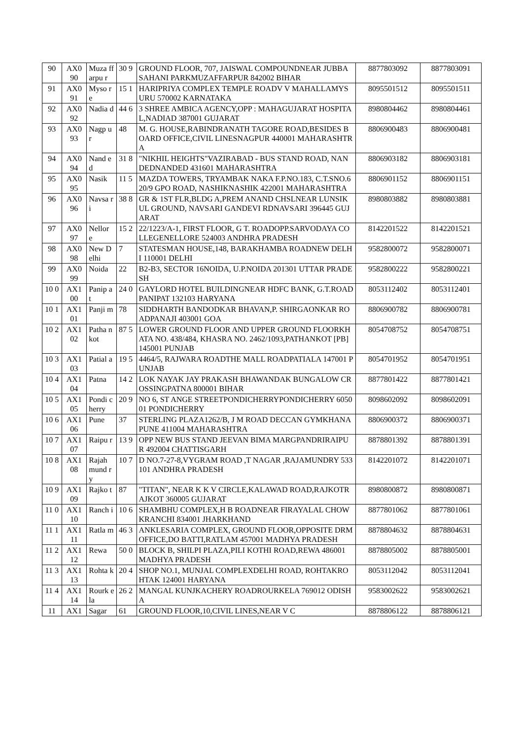| 90 | AX0 90 | Muza ffarpu r | 30 9 | GROUND FLOOR, 707, JAISWAL COMPOUNDNEAR JUBBA SAHANI PARKMUZAFFARPUR 842002 BIHAR | 8877803092 | 8877803091 |
| 91 | AX0 91 | Myso re | 15 1 | HARIPRIYA COMPLEX TEMPLE ROADV V MAHALLAMYSURU 570002 KARNATAKA | 8095501512 | 8095501511 |
| 92 | AX0 92 | Nadia d | 44 6 | 3 SHREE AMBICA AGENCY,OPP : MAHAGUJARAT HOSPITAL,NADIAD 387001 GUJARAT | 8980804462 | 8980804461 |
| 93 | AX0 93 | Nagp ur | 48 | M. G. HOUSE,RABINDRANATH TAGORE ROAD,BESIDES BOARD OFFICE,CIVIL LINESNAGPUR 440001 MAHARASHTRA | 8806900483 | 8806900481 |
| 94 | AX0 94 | Nand ed | 31 8 | "NIKHIL HEIGHTS"VAZIRABAD - BUS STAND ROAD, NANDEDNANDED 431601 MAHARASHTRA | 8806903182 | 8806903181 |
| 95 | AX0 95 | Nasik | 11 5 | MAZDA TOWERS, TRYAMBAK NAKA F.P.NO.183, C.T.SNO.620/9 GPO ROAD, NASHIKNASHIK 422001 MAHARASHTRA | 8806901152 | 8806901151 |
| 96 | AX0 96 | Navsa ri | 38 8 | GR & 1ST FLR,BLDG A,PREM ANAND CHSLNEAR LUNSIKUL GROUND, NAVSARI GANDEVI RDNAVSARI 396445 GUJARAT | 8980803882 | 8980803881 |
| 97 | AX0 97 | Nellor e | 15 2 | 22/1223/A-1, FIRST FLOOR, G T. ROADOPP.SARVODAYA COLLEGENELLORE 524003 ANDHRA PRADESH | 8142201522 | 8142201521 |
| 98 | AX0 98 | New Delhi | 7 | STATESMAN HOUSE,148, BARAKHAMBA ROADNEW DELHI 110001 DELHI | 9582800072 | 9582800071 |
| 99 | AX0 99 | Noida | 22 | B2-B3, SECTOR 16NOIDA, U.P.NOIDA 201301 UTTAR PRADESH | 9582800222 | 9582800221 |
| 10 0 | AX1 00 | Panip at | 24 0 | GAYLORD HOTEL BUILDINGNEAR HDFC BANK, G.T.ROADPANIPAT 132103 HARYANA | 8053112402 | 8053112401 |
| 10 1 | AX1 01 | Panji m | 78 | SIDDHARTH BANDODKAR BHAVAN,P. SHIRGAONKAR ROADPANAJI 403001 GOA | 8806900782 | 8806900781 |
| 10 2 | AX1 02 | Patha nkot | 87 5 | LOWER GROUND FLOOR AND UPPER GROUND FLOORKHATA NO. 438/484, KHASRA NO. 2462/1093,PATHANKOT [PB] 145001 PUNJAB | 8054708752 | 8054708751 |
| 10 3 | AX1 03 | Patial a | 19 5 | 4464/5, RAJWARA ROADTHE MALL ROADPATIALA 147001 PUNJAB | 8054701952 | 8054701951 |
| 10 4 | AX1 04 | Patna | 14 2 | LOK NAYAK JAY PRAKASH BHAWANDAK BUNGALOW CROSSINGPATNA 800001 BIHAR | 8877801422 | 8877801421 |
| 10 5 | AX1 05 | Pondi cherry | 20 9 | NO 6, ST ANGE STREETPONDICHERRYPONDICHERRY 605001 PONDICHERRY | 8098602092 | 8098602091 |
| 10 6 | AX1 06 | Pune | 37 | STERLING PLAZA1262/B, J M ROAD DECCAN GYMKHANAPUNE 411004 MAHARASHTRA | 8806900372 | 8806900371 |
| 10 7 | AX1 07 | Raipu r | 13 9 | OPP NEW BUS STAND JEEVAN BIMA MARGPANDRIRAIPUR 492004 CHATTISGARH | 8878801392 | 8878801391 |
| 10 8 | AX1 08 | Rajah mund ry | 10 7 | D NO.7-27-8,VYGRAM ROAD ,T NAGAR ,RAJAMUNDRY 533101 ANDHRA PRADESH | 8142201072 | 8142201071 |
| 10 9 | AX1 09 | Rajko t | 87 | "TITAN", NEAR K K V CIRCLE,KALAWAD ROAD,RAJKOTRAJKOT 360005 GUJARAT | 8980800872 | 8980800871 |
| 11 0 | AX1 10 | Ranch i | 10 6 | SHAMBHU COMPLEX,H B ROADNEAR FIRAYALAL CHOWKRANCHI 834001 JHARKHAND | 8877801062 | 8877801061 |
| 11 1 | AX1 11 | Ratla m | 46 3 | ANKLESARIA COMPLEX, GROUND FLOOR,OPPOSITE DRM OFFICE,DO BATTI,RATLAM 457001 MADHYA PRADESH | 8878804632 | 8878804631 |
| 11 2 | AX1 12 | Rewa | 50 0 | BLOCK B, SHILPI PLAZA,PILI KOTHI ROAD,REWA 486001 MADHYA PRADESH | 8878805002 | 8878805001 |
| 11 3 | AX1 13 | Rohta k | 20 4 | SHOP NO.1, MUNJAL COMPLEXDELHI ROAD, ROHTAKROHTAK 124001 HARYANA | 8053112042 | 8053112041 |
| 11 4 | AX1 14 | Rourk ela | 26 2 | MANGAL KUNJKACHERY ROADROURKELA 769012 ODISHA | 9583002622 | 9583002621 |
| 11 | AX1 | Sagar | 61 | GROUND FLOOR,10,CIVIL LINES,NEAR V C | 8878806122 | 8878806121 |